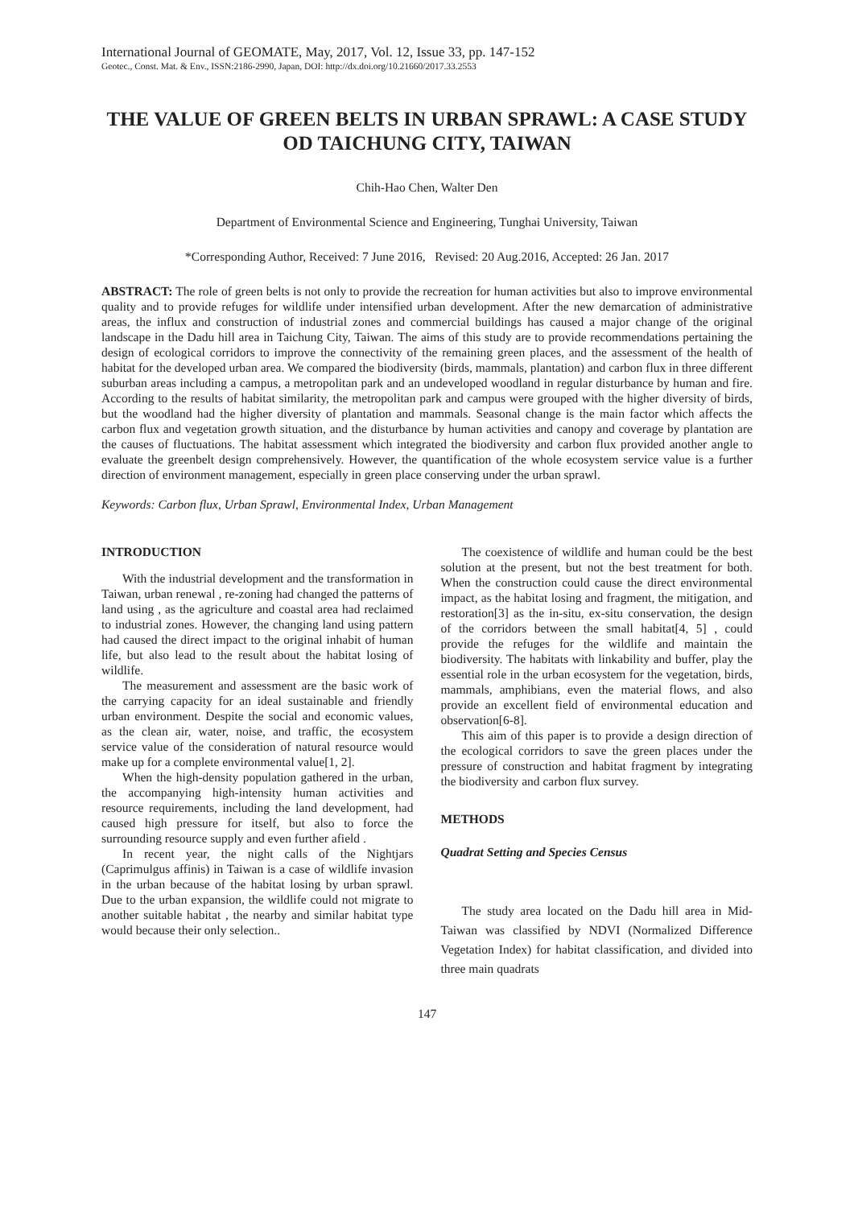International Journal of GEOMATE, May, 2017, Vol. 12, Issue 33, pp. 147-152
Geotec., Const. Mat. & Env., ISSN:2186-2990, Japan, DOI: http://dx.doi.org/10.21660/2017.33.2553
THE VALUE OF GREEN BELTS IN URBAN SPRAWL: A CASE STUDY OD TAICHUNG CITY, TAIWAN
Chih-Hao Chen, Walter Den
Department of Environmental Science and Engineering, Tunghai University, Taiwan
*Corresponding Author, Received: 7 June 2016, Revised: 20 Aug.2016, Accepted: 26 Jan. 2017
ABSTRACT: The role of green belts is not only to provide the recreation for human activities but also to improve environmental quality and to provide refuges for wildlife under intensified urban development. After the new demarcation of administrative areas, the influx and construction of industrial zones and commercial buildings has caused a major change of the original landscape in the Dadu hill area in Taichung City, Taiwan. The aims of this study are to provide recommendations pertaining the design of ecological corridors to improve the connectivity of the remaining green places, and the assessment of the health of habitat for the developed urban area. We compared the biodiversity (birds, mammals, plantation) and carbon flux in three different suburban areas including a campus, a metropolitan park and an undeveloped woodland in regular disturbance by human and fire. According to the results of habitat similarity, the metropolitan park and campus were grouped with the higher diversity of birds, but the woodland had the higher diversity of plantation and mammals. Seasonal change is the main factor which affects the carbon flux and vegetation growth situation, and the disturbance by human activities and canopy and coverage by plantation are the causes of fluctuations. The habitat assessment which integrated the biodiversity and carbon flux provided another angle to evaluate the greenbelt design comprehensively. However, the quantification of the whole ecosystem service value is a further direction of environment management, especially in green place conserving under the urban sprawl.
Keywords: Carbon flux, Urban Sprawl, Environmental Index, Urban Management
INTRODUCTION
With the industrial development and the transformation in Taiwan, urban renewal , re-zoning had changed the patterns of land using , as the agriculture and coastal area had reclaimed to industrial zones. However, the changing land using pattern had caused the direct impact to the original inhabit of human life, but also lead to the result about the habitat losing of wildlife.
The measurement and assessment are the basic work of the carrying capacity for an ideal sustainable and friendly urban environment. Despite the social and economic values, as the clean air, water, noise, and traffic, the ecosystem service value of the consideration of natural resource would make up for a complete environmental value[1, 2].
When the high-density population gathered in the urban, the accompanying high-intensity human activities and resource requirements, including the land development, had caused high pressure for itself, but also to force the surrounding resource supply and even further afield .
In recent year, the night calls of the Nightjars (Caprimulgus affinis) in Taiwan is a case of wildlife invasion in the urban because of the habitat losing by urban sprawl. Due to the urban expansion, the wildlife could not migrate to another suitable habitat , the nearby and similar habitat type would because their only selection..
The coexistence of wildlife and human could be the best solution at the present, but not the best treatment for both. When the construction could cause the direct environmental impact, as the habitat losing and fragment, the mitigation, and restoration[3] as the in-situ, ex-situ conservation, the design of the corridors between the small habitat[4, 5] , could provide the refuges for the wildlife and maintain the biodiversity. The habitats with linkability and buffer, play the essential role in the urban ecosystem for the vegetation, birds, mammals, amphibians, even the material flows, and also provide an excellent field of environmental education and observation[6-8].
This aim of this paper is to provide a design direction of the ecological corridors to save the green places under the pressure of construction and habitat fragment by integrating the biodiversity and carbon flux survey.
METHODS
Quadrat Setting and Species Census
The study area located on the Dadu hill area in Mid-Taiwan was classified by NDVI (Normalized Difference Vegetation Index) for habitat classification, and divided into three main quadrats
147